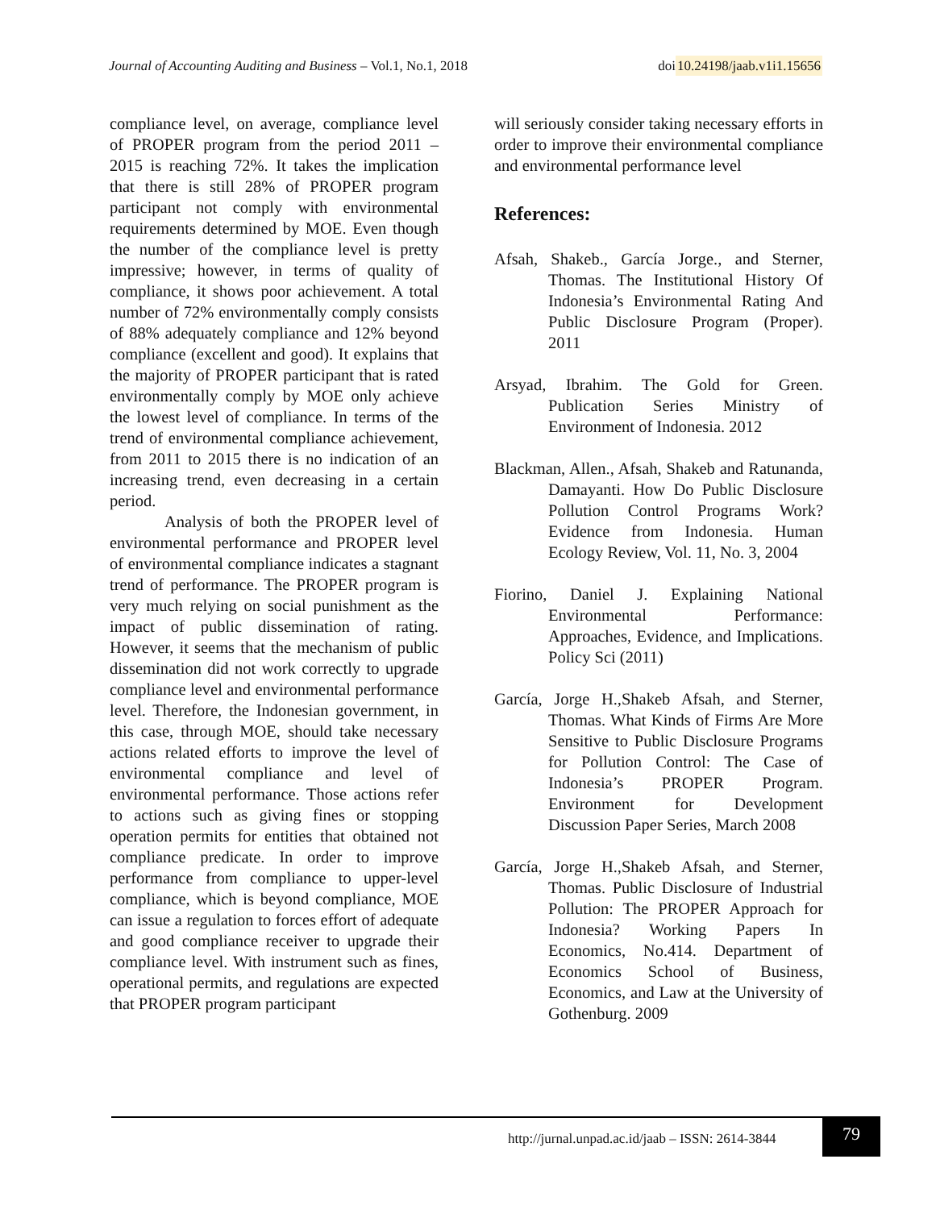Journal of Accounting Auditing and Business – Vol.1, No.1, 2018
doi 10.24198/jaab.v1i1.15656
compliance level, on average, compliance level of PROPER program from the period 2011 – 2015 is reaching 72%. It takes the implication that there is still 28% of PROPER program participant not comply with environmental requirements determined by MOE. Even though the number of the compliance level is pretty impressive; however, in terms of quality of compliance, it shows poor achievement. A total number of 72% environmentally comply consists of 88% adequately compliance and 12% beyond compliance (excellent and good). It explains that the majority of PROPER participant that is rated environmentally comply by MOE only achieve the lowest level of compliance. In terms of the trend of environmental compliance achievement, from 2011 to 2015 there is no indication of an increasing trend, even decreasing in a certain period.
Analysis of both the PROPER level of environmental performance and PROPER level of environmental compliance indicates a stagnant trend of performance. The PROPER program is very much relying on social punishment as the impact of public dissemination of rating. However, it seems that the mechanism of public dissemination did not work correctly to upgrade compliance level and environmental performance level. Therefore, the Indonesian government, in this case, through MOE, should take necessary actions related efforts to improve the level of environmental compliance and level of environmental performance. Those actions refer to actions such as giving fines or stopping operation permits for entities that obtained not compliance predicate. In order to improve performance from compliance to upper-level compliance, which is beyond compliance, MOE can issue a regulation to forces effort of adequate and good compliance receiver to upgrade their compliance level. With instrument such as fines, operational permits, and regulations are expected that PROPER program participant
will seriously consider taking necessary efforts in order to improve their environmental compliance and environmental performance level
References:
Afsah, Shakeb., García Jorge., and Sterner, Thomas. The Institutional History Of Indonesia’s Environmental Rating And Public Disclosure Program (Proper). 2011
Arsyad, Ibrahim. The Gold for Green. Publication Series Ministry of Environment of Indonesia. 2012
Blackman, Allen., Afsah, Shakeb and Ratunanda, Damayanti. How Do Public Disclosure Pollution Control Programs Work? Evidence from Indonesia. Human Ecology Review, Vol. 11, No. 3, 2004
Fiorino, Daniel J. Explaining National Environmental Performance: Approaches, Evidence, and Implications. Policy Sci (2011)
García, Jorge H.,Shakeb Afsah, and Sterner, Thomas. What Kinds of Firms Are More Sensitive to Public Disclosure Programs for Pollution Control: The Case of Indonesia’s PROPER Program. Environment for Development Discussion Paper Series, March 2008
García, Jorge H.,Shakeb Afsah, and Sterner, Thomas. Public Disclosure of Industrial Pollution: The PROPER Approach for Indonesia? Working Papers In Economics, No.414. Department of Economics School of Business, Economics, and Law at the University of Gothenburg. 2009
http://jurnal.unpad.ac.id/jaab – ISSN: 2614-3844
79